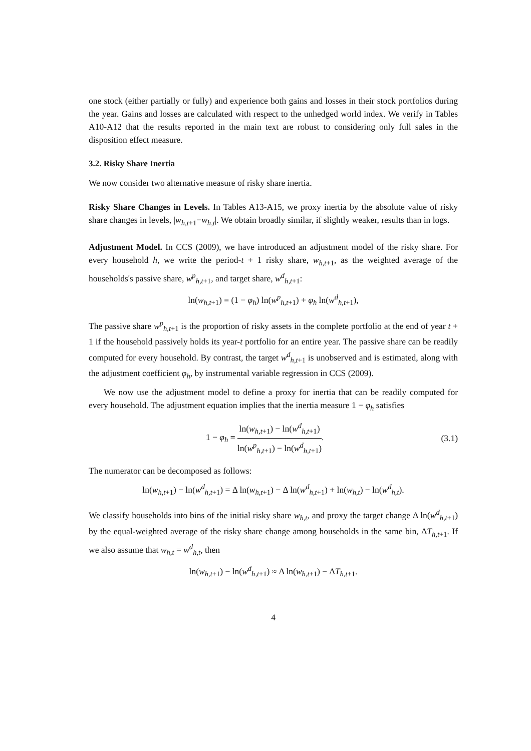one stock (either partially or fully) and experience both gains and losses in their stock portfolios during the year. Gains and losses are calculated with respect to the unhedged world index. We verify in Tables A10-A12 that the results reported in the main text are robust to considering only full sales in the disposition effect measure.
3.2. Risky Share Inertia
We now consider two alternative measure of risky share inertia.
Risky Share Changes in Levels. In Tables A13-A15, we proxy inertia by the absolute value of risky share changes in levels, |w<sub>h,t+1</sub>−w<sub>h,t</sub>|. We obtain broadly similar, if slightly weaker, results than in logs.
Adjustment Model. In CCS (2009), we have introduced an adjustment model of the risky share. For every household h, we write the period-t + 1 risky share, w<sub>h,t+1</sub>, as the weighted average of the households's passive share, w<sup>p</sup><sub>h,t+1</sub>, and target share, w<sup>d</sup><sub>h,t+1</sub>:
ln(w<sub>h,t+1</sub>) = (1 − φ<sub>h</sub>) ln(w<sup>p</sup><sub>h,t+1</sub>) + φ<sub>h</sub> ln(w<sup>d</sup><sub>h,t+1</sub>),
The passive share w<sup>p</sup><sub>h,t+1</sub> is the proportion of risky assets in the complete portfolio at the end of year t + 1 if the household passively holds its year-t portfolio for an entire year. The passive share can be readily computed for every household. By contrast, the target w<sup>d</sup><sub>h,t+1</sub> is unobserved and is estimated, along with the adjustment coefficient φ<sub>h</sub>, by instrumental variable regression in CCS (2009).
We now use the adjustment model to define a proxy for inertia that can be readily computed for every household. The adjustment equation implies that the inertia measure 1 − φ<sub>h</sub> satisfies
1 − φ<sub>h</sub> = ln(w<sub>h,t+1</sub>) − ln(w<sup>d</sup><sub>h,t+1</sub>) ln(w<sup>p</sup><sub>h,t+1</sub>) − ln(w<sup>d</sup><sub>h,t+1</sub>).
(3.1)
The numerator can be decomposed as follows:
ln(w<sub>h,t+1</sub>) − ln(w<sup>d</sup><sub>h,t+1</sub>) = Δ ln(w<sub>h,t+1</sub>) − Δ ln(w<sup>d</sup><sub>h,t+1</sub>) + ln(w<sub>h,t</sub>) − ln(w<sup>d</sup><sub>h,t</sub>).
We classify households into bins of the initial risky share w<sub>h,t</sub>, and proxy the target change Δ ln(w<sup>d</sup><sub>h,t+1</sub>) by the equal-weighted average of the risky share change among households in the same bin, ΔT<sub>h,t+1</sub>. If we also assume that w<sub>h,t</sub> = w<sup>d</sup><sub>h,t</sub>, then
ln(w<sub>h,t+1</sub>) − ln(w<sup>d</sup><sub>h,t+1</sub>) ≈ Δ ln(w<sub>h,t+1</sub>) − ΔT<sub>h,t+1</sub>.
4